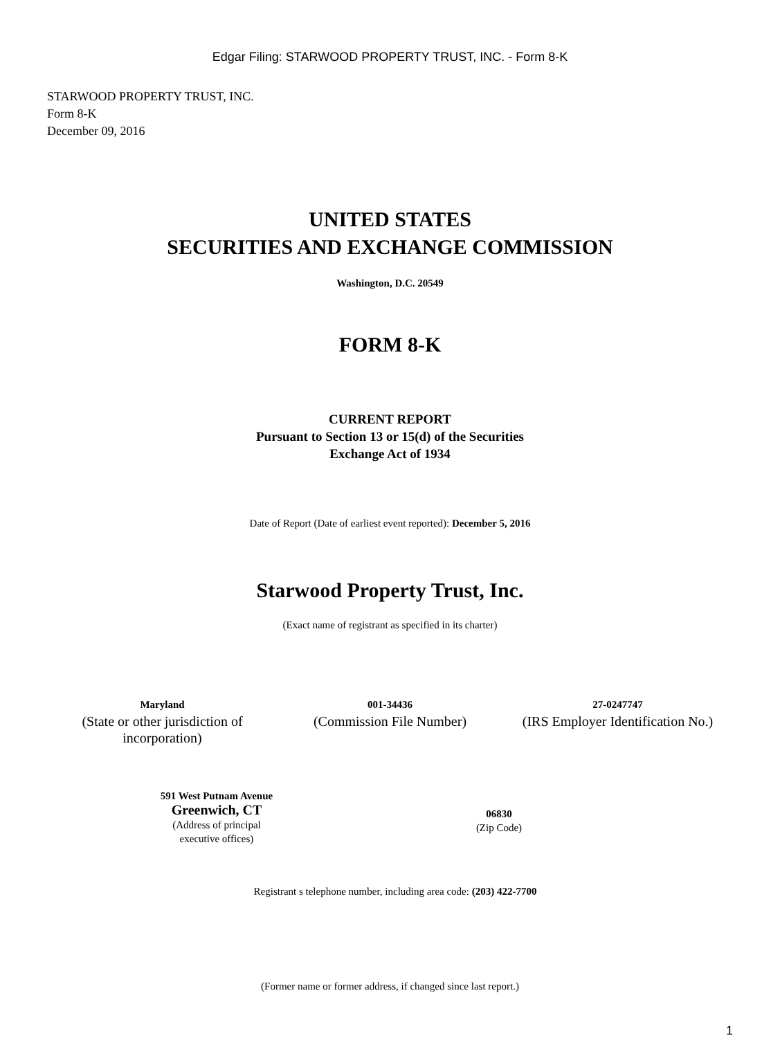Edgar Filing: STARWOOD PROPERTY TRUST, INC. - Form 8-K
STARWOOD PROPERTY TRUST, INC.
Form 8-K
December 09, 2016
UNITED STATES
SECURITIES AND EXCHANGE COMMISSION
Washington, D.C. 20549
FORM 8-K
CURRENT REPORT
Pursuant to Section 13 or 15(d) of the Securities
Exchange Act of 1934
Date of Report (Date of earliest event reported): December 5, 2016
Starwood Property Trust, Inc.
(Exact name of registrant as specified in its charter)
Maryland
(State or other jurisdiction of
incorporation)
001-34436
(Commission File Number)
27-0247747
(IRS Employer Identification No.)
591 West Putnam Avenue
Greenwich, CT
(Address of principal
executive offices)
06830
(Zip Code)
Registrant s telephone number, including area code: (203) 422-7700
(Former name or former address, if changed since last report.)
1